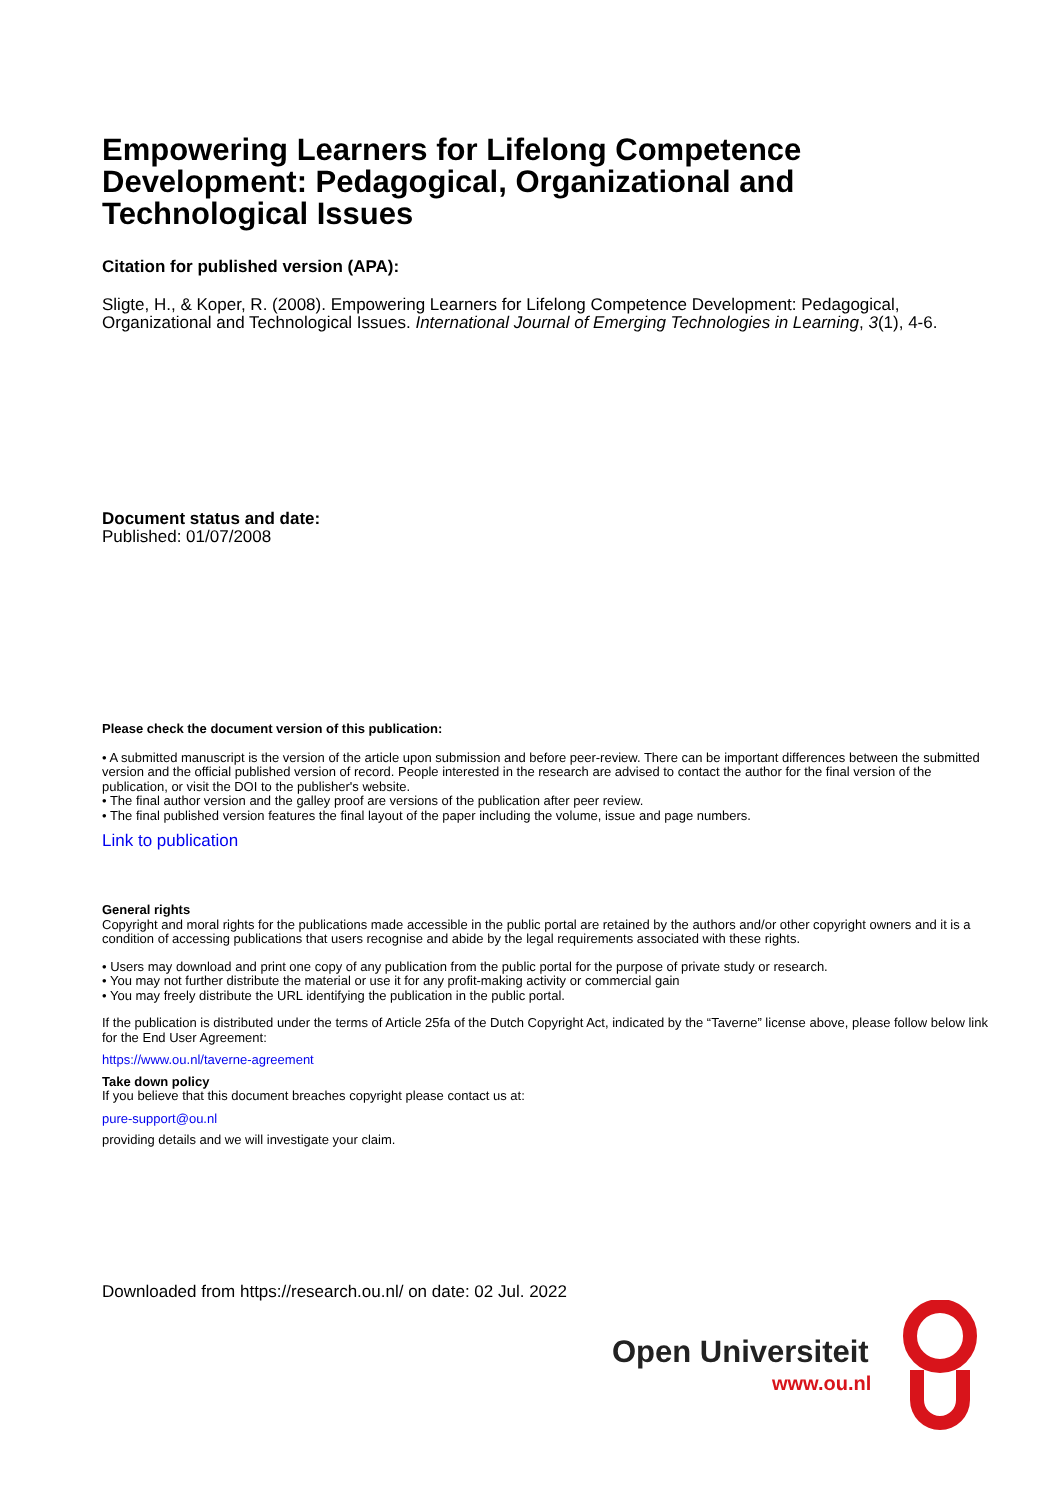Empowering Learners for Lifelong Competence Development: Pedagogical, Organizational and Technological Issues
Citation for published version (APA):
Sligte, H., & Koper, R. (2008). Empowering Learners for Lifelong Competence Development: Pedagogical, Organizational and Technological Issues. International Journal of Emerging Technologies in Learning, 3(1), 4-6.
Document status and date:
Published: 01/07/2008
Please check the document version of this publication:
• A submitted manuscript is the version of the article upon submission and before peer-review. There can be important differences between the submitted version and the official published version of record. People interested in the research are advised to contact the author for the final version of the publication, or visit the DOI to the publisher's website.
• The final author version and the galley proof are versions of the publication after peer review.
• The final published version features the final layout of the paper including the volume, issue and page numbers.
Link to publication
General rights
Copyright and moral rights for the publications made accessible in the public portal are retained by the authors and/or other copyright owners and it is a condition of accessing publications that users recognise and abide by the legal requirements associated with these rights.
• Users may download and print one copy of any publication from the public portal for the purpose of private study or research.
• You may not further distribute the material or use it for any profit-making activity or commercial gain
• You may freely distribute the URL identifying the publication in the public portal.
If the publication is distributed under the terms of Article 25fa of the Dutch Copyright Act, indicated by the “Taverne” license above, please follow below link for the End User Agreement:
https://www.ou.nl/taverne-agreement
Take down policy
If you believe that this document breaches copyright please contact us at:
pure-support@ou.nl
providing details and we will investigate your claim.
Downloaded from https://research.ou.nl/ on date: 02 Jul. 2022
Open Universiteit
www.ou.nl